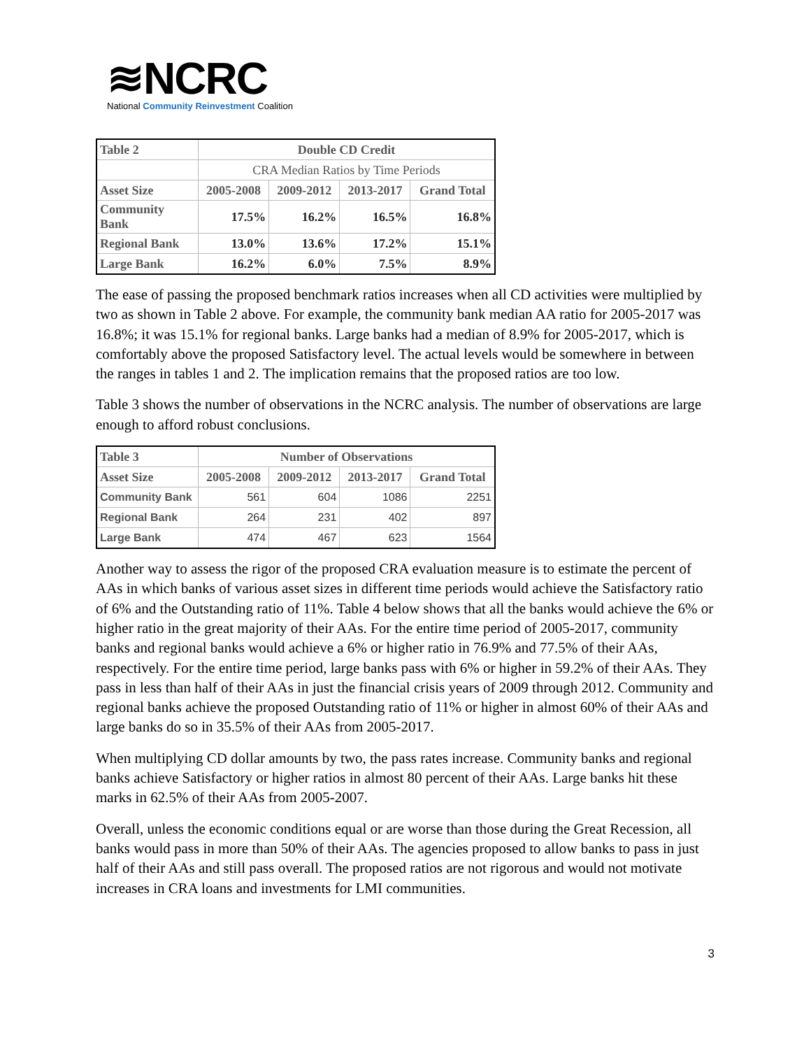≋NCRC
National Community Reinvestment Coalition
| Table 2 | Double CD Credit | | | |
| --- | --- | --- | --- | --- |
| | CRA Median Ratios by Time Periods | | | |
| Asset Size | 2005-2008 | 2009-2012 | 2013-2017 | Grand Total |
| Community Bank | 17.5% | 16.2% | 16.5% | 16.8% |
| Regional Bank | 13.0% | 13.6% | 17.2% | 15.1% |
| Large Bank | 16.2% | 6.0% | 7.5% | 8.9% |
The ease of passing the proposed benchmark ratios increases when all CD activities were multiplied by two as shown in Table 2 above. For example, the community bank median AA ratio for 2005-2017 was 16.8%; it was 15.1% for regional banks. Large banks had a median of 8.9% for 2005-2017, which is comfortably above the proposed Satisfactory level. The actual levels would be somewhere in between the ranges in tables 1 and 2. The implication remains that the proposed ratios are too low.
Table 3 shows the number of observations in the NCRC analysis. The number of observations are large enough to afford robust conclusions.
| Table 3 | Number of Observations | | | |
| --- | --- | --- | --- | --- |
| Asset Size | 2005-2008 | 2009-2012 | 2013-2017 | Grand Total |
| Community Bank | 561 | 604 | 1086 | 2251 |
| Regional Bank | 264 | 231 | 402 | 897 |
| Large Bank | 474 | 467 | 623 | 1564 |
Another way to assess the rigor of the proposed CRA evaluation measure is to estimate the percent of AAs in which banks of various asset sizes in different time periods would achieve the Satisfactory ratio of 6% and the Outstanding ratio of 11%. Table 4 below shows that all the banks would achieve the 6% or higher ratio in the great majority of their AAs. For the entire time period of 2005-2017, community banks and regional banks would achieve a 6% or higher ratio in 76.9% and 77.5% of their AAs, respectively. For the entire time period, large banks pass with 6% or higher in 59.2% of their AAs. They pass in less than half of their AAs in just the financial crisis years of 2009 through 2012. Community and regional banks achieve the proposed Outstanding ratio of 11% or higher in almost 60% of their AAs and large banks do so in 35.5% of their AAs from 2005-2017.
When multiplying CD dollar amounts by two, the pass rates increase. Community banks and regional banks achieve Satisfactory or higher ratios in almost 80 percent of their AAs. Large banks hit these marks in 62.5% of their AAs from 2005-2007.
Overall, unless the economic conditions equal or are worse than those during the Great Recession, all banks would pass in more than 50% of their AAs. The agencies proposed to allow banks to pass in just half of their AAs and still pass overall. The proposed ratios are not rigorous and would not motivate increases in CRA loans and investments for LMI communities.
3